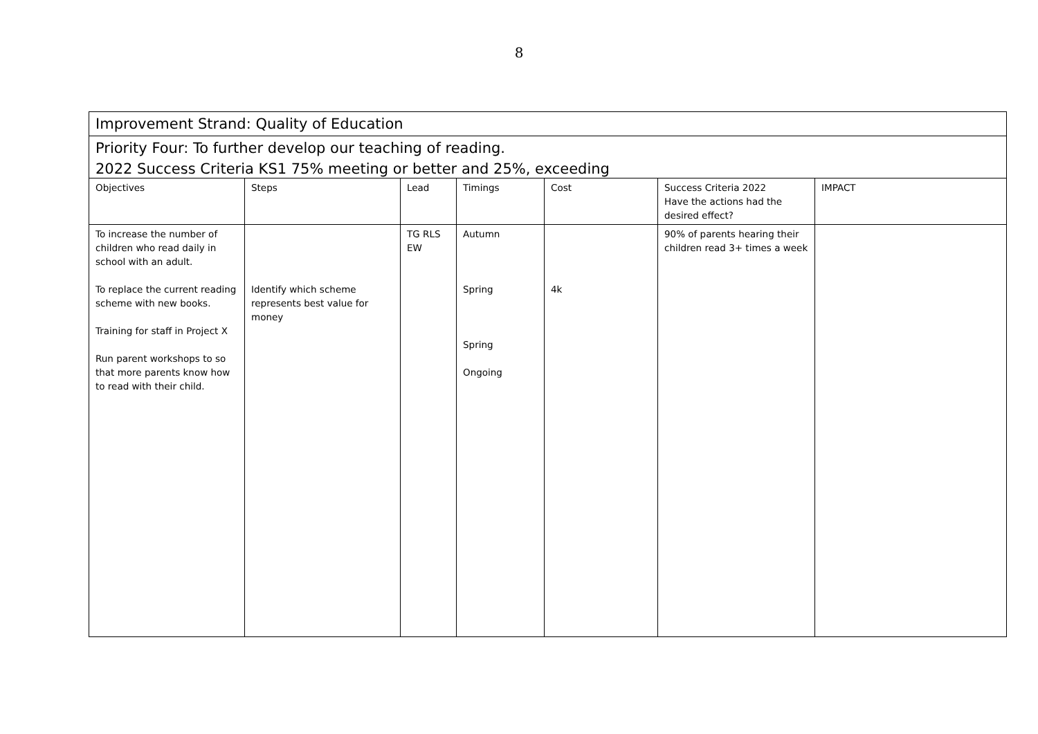8
| Improvement Strand: Quality of Education | | | | | | |
| Priority Four: To further develop our teaching of reading. | | | | | | |
| 2022 Success Criteria KS1 75% meeting or better and 25%, exceeding | | | | | | |
| Objectives | Steps | Lead | Timings | Cost | Success Criteria 2022 Have the actions had the desired effect? | IMPACT |
| To increase the number of children who read daily in school with an adult. To replace the current reading scheme with new books. Training for staff in Project X Run parent workshops to so that more parents know how to read with their child. | Identify which scheme represents best value for money | TG RLS EW | Autumn Spring Spring Ongoing | 4k | 90% of parents hearing their children read 3+ times a week | |